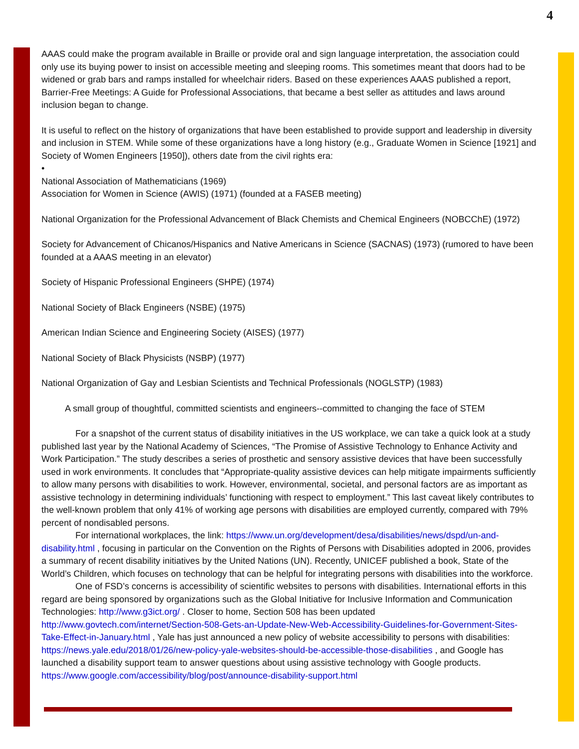4
AAAS could make the program available in Braille or provide oral and sign language interpretation, the association could only use its buying power to insist on accessible meeting and sleeping rooms. This sometimes meant that doors had to be widened or grab bars and ramps installed for wheelchair riders. Based on these experiences AAAS published a report, Barrier-Free Meetings: A Guide for Professional Associations, that became a best seller as attitudes and laws around inclusion began to change.
It is useful to reflect on the history of organizations that have been established to provide support and leadership in diversity and inclusion in STEM. While some of these organizations have a long history (e.g., Graduate Women in Science [1921] and Society of Women Engineers [1950]), others date from the civil rights era:
•
National Association of Mathematicians (1969)
Association for Women in Science (AWIS) (1971) (founded at a FASEB meeting)
National Organization for the Professional Advancement of Black Chemists and Chemical Engineers (NOBCChE) (1972)
Society for Advancement of Chicanos/Hispanics and Native Americans in Science (SACNAS) (1973) (rumored to have been founded at a AAAS meeting in an elevator)
Society of Hispanic Professional Engineers (SHPE) (1974)
National Society of Black Engineers (NSBE) (1975)
American Indian Science and Engineering Society (AISES) (1977)
National Society of Black Physicists (NSBP) (1977)
National Organization of Gay and Lesbian Scientists and Technical Professionals (NOGLSTP) (1983)
A small group of thoughtful, committed scientists and engineers--committed to changing the face of STEM
For a snapshot of the current status of disability initiatives in the US workplace, we can take a quick look at a study published last year by the National Academy of Sciences, “The Promise of Assistive Technology to Enhance Activity and Work Participation.” The study describes a series of prosthetic and sensory assistive devices that have been successfully used in work environments. It concludes that “Appropriate-quality assistive devices can help mitigate impairments sufficiently to allow many persons with disabilities to work. However, environmental, societal, and personal factors are as important as assistive technology in determining individuals’ functioning with respect to employment.” This last caveat likely contributes to the well-known problem that only 41% of working age persons with disabilities are employed currently, compared with 79% percent of nondisabled persons.
For international workplaces, the link: https://www.un.org/development/desa/disabilities/news/dspd/un-and-disability.html , focusing in particular on the Convention on the Rights of Persons with Disabilities adopted in 2006, provides a summary of recent disability initiatives by the United Nations (UN). Recently, UNICEF published a book, State of the World’s Children, which focuses on technology that can be helpful for integrating persons with disabilities into the workforce.
One of FSD’s concerns is accessibility of scientific websites to persons with disabilities. International efforts in this regard are being sponsored by organizations such as the Global Initiative for Inclusive Information and Communication Technologies: http://www.g3ict.org/ . Closer to home, Section 508 has been updated http://www.govtech.com/internet/Section-508-Gets-an-Update-New-Web-Accessibility-Guidelines-for-Government-Sites-Take-Effect-in-January.html , Yale has just announced a new policy of website accessibility to persons with disabilities: https://news.yale.edu/2018/01/26/new-policy-yale-websites-should-be-accessible-those-disabilities , and Google has launched a disability support team to answer questions about using assistive technology with Google products. https://www.google.com/accessibility/blog/post/announce-disability-support.html